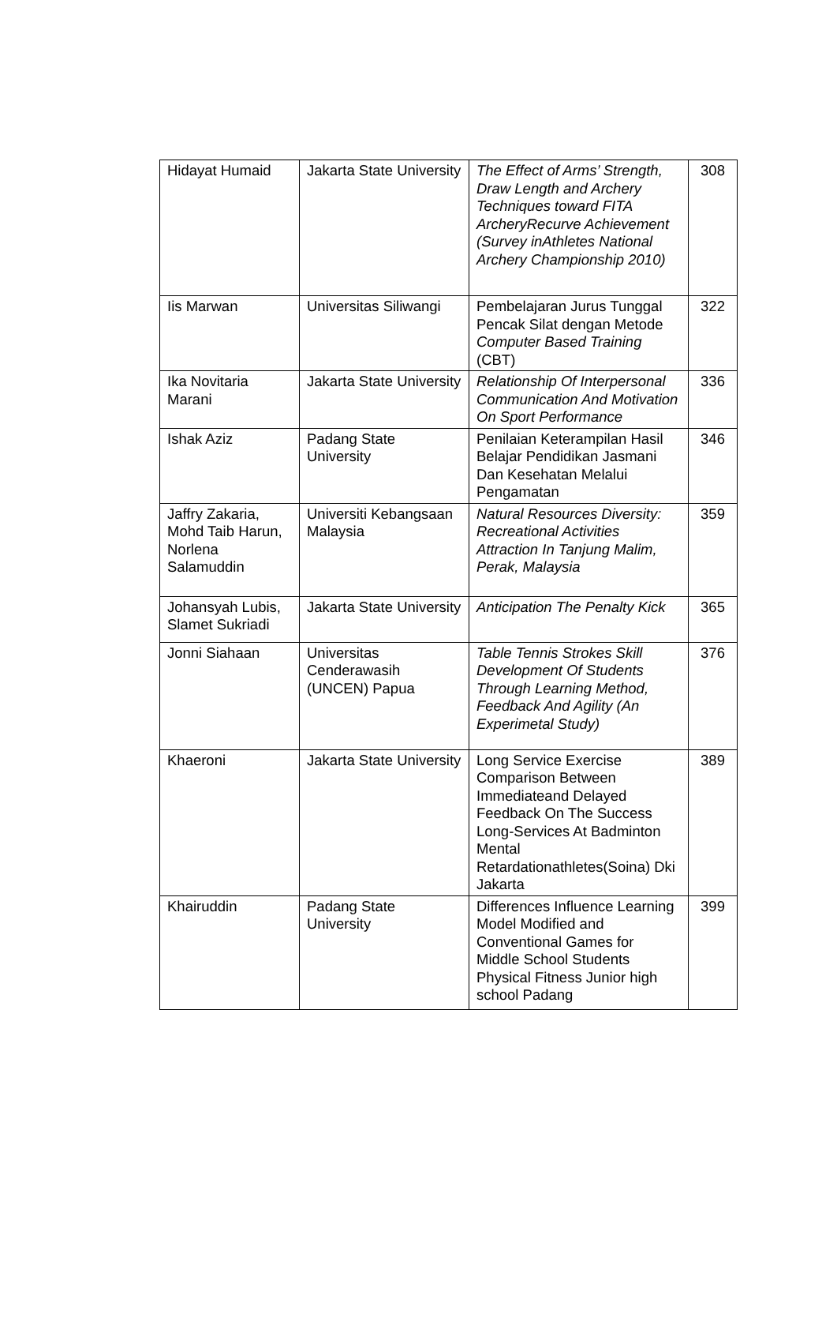| Hidayat Humaid | Jakarta State University | The Effect of Arms’ Strength, Draw Length and Archery Techniques toward FITA ArcheryRecurve Achievement (Survey inAthletes National Archery Championship 2010) | 308 |
| Iis Marwan | Universitas Siliwangi | Pembelajaran Jurus Tunggal Pencak Silat dengan Metode Computer Based Training (CBT) | 322 |
| Ika Novitaria Marani | Jakarta State University | Relationship Of Interpersonal Communication And Motivation On Sport Performance | 336 |
| Ishak Aziz | Padang State University | Penilaian Keterampilan Hasil Belajar Pendidikan Jasmani Dan Kesehatan Melalui Pengamatan | 346 |
| Jaffry Zakaria, Mohd Taib Harun, Norlena Salamuddin | Universiti Kebangsaan Malaysia | Natural Resources Diversity: Recreational Activities Attraction In Tanjung Malim, Perak, Malaysia | 359 |
| Johansyah Lubis, Slamet Sukriadi | Jakarta State University | Anticipation The Penalty Kick | 365 |
| Jonni Siahaan | Universitas Cenderawasih (UNCEN) Papua | Table Tennis Strokes Skill Development Of Students Through Learning Method, Feedback And Agility (An Experimetal Study) | 376 |
| Khaeroni | Jakarta State University | Long Service Exercise Comparison Between Immediateand Delayed Feedback On The Success Long-Services At Badminton Mental Retardationathletes(Soina) Dki Jakarta | 389 |
| Khairuddin | Padang State University | Differences Influence Learning Model Modified and Conventional Games for Middle School Students Physical Fitness Junior high school Padang | 399 |